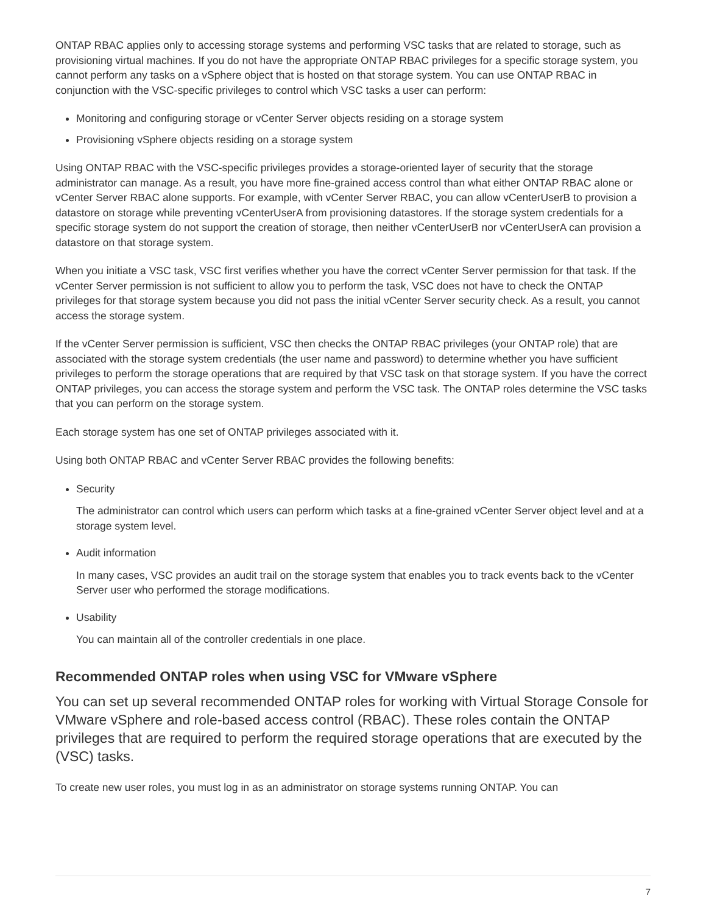ONTAP RBAC applies only to accessing storage systems and performing VSC tasks that are related to storage, such as provisioning virtual machines. If you do not have the appropriate ONTAP RBAC privileges for a specific storage system, you cannot perform any tasks on a vSphere object that is hosted on that storage system. You can use ONTAP RBAC in conjunction with the VSC-specific privileges to control which VSC tasks a user can perform:
Monitoring and configuring storage or vCenter Server objects residing on a storage system
Provisioning vSphere objects residing on a storage system
Using ONTAP RBAC with the VSC-specific privileges provides a storage-oriented layer of security that the storage administrator can manage. As a result, you have more fine-grained access control than what either ONTAP RBAC alone or vCenter Server RBAC alone supports. For example, with vCenter Server RBAC, you can allow vCenterUserB to provision a datastore on storage while preventing vCenterUserA from provisioning datastores. If the storage system credentials for a specific storage system do not support the creation of storage, then neither vCenterUserB nor vCenterUserA can provision a datastore on that storage system.
When you initiate a VSC task, VSC first verifies whether you have the correct vCenter Server permission for that task. If the vCenter Server permission is not sufficient to allow you to perform the task, VSC does not have to check the ONTAP privileges for that storage system because you did not pass the initial vCenter Server security check. As a result, you cannot access the storage system.
If the vCenter Server permission is sufficient, VSC then checks the ONTAP RBAC privileges (your ONTAP role) that are associated with the storage system credentials (the user name and password) to determine whether you have sufficient privileges to perform the storage operations that are required by that VSC task on that storage system. If you have the correct ONTAP privileges, you can access the storage system and perform the VSC task. The ONTAP roles determine the VSC tasks that you can perform on the storage system.
Each storage system has one set of ONTAP privileges associated with it.
Using both ONTAP RBAC and vCenter Server RBAC provides the following benefits:
Security
The administrator can control which users can perform which tasks at a fine-grained vCenter Server object level and at a storage system level.
Audit information
In many cases, VSC provides an audit trail on the storage system that enables you to track events back to the vCenter Server user who performed the storage modifications.
Usability
You can maintain all of the controller credentials in one place.
Recommended ONTAP roles when using VSC for VMware vSphere
You can set up several recommended ONTAP roles for working with Virtual Storage Console for VMware vSphere and role-based access control (RBAC). These roles contain the ONTAP privileges that are required to perform the required storage operations that are executed by the (VSC) tasks.
To create new user roles, you must log in as an administrator on storage systems running ONTAP. You can
7